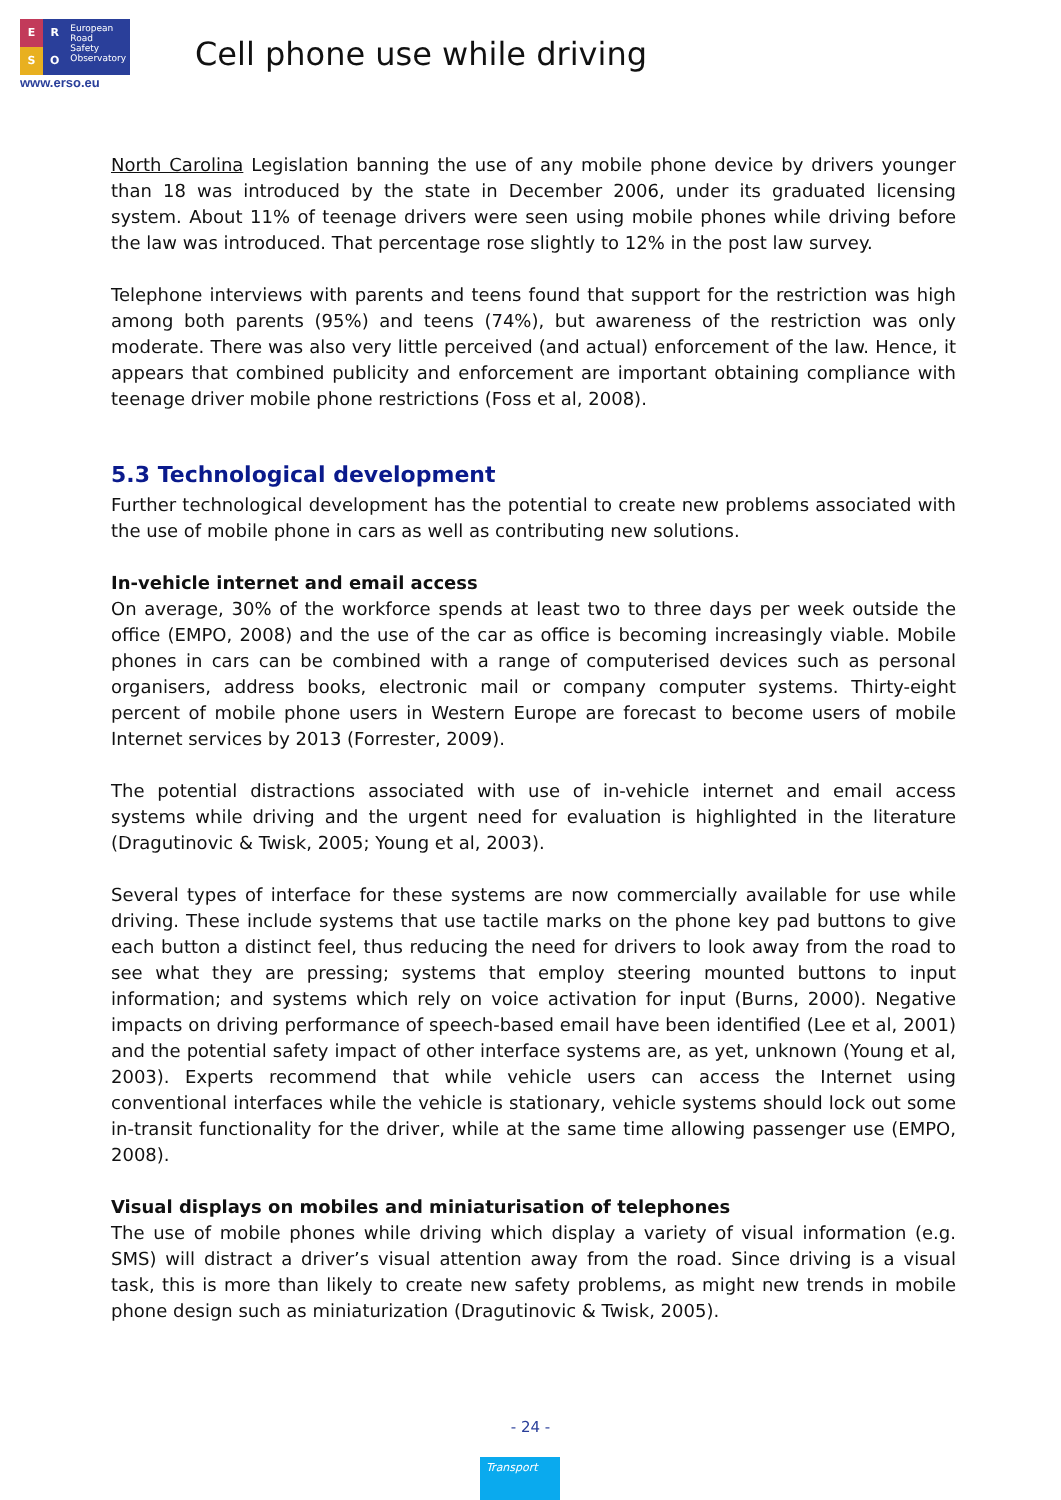E
R
S
O
European
Road
Safety
Observatory
www.erso.eu
Cell phone use while driving
North Carolina Legislation banning the use of any mobile phone device by drivers younger than 18 was introduced by the state in December 2006, under its graduated licensing system. About 11% of teenage drivers were seen using mobile phones while driving before the law was introduced. That percentage rose slightly to 12% in the post law survey.
Telephone interviews with parents and teens found that support for the restriction was high among both parents (95%) and teens (74%), but awareness of the restriction was only moderate. There was also very little perceived (and actual) enforcement of the law. Hence, it appears that combined publicity and enforcement are important obtaining compliance with teenage driver mobile phone restrictions (Foss et al, 2008).
5.3 Technological development
Further technological development has the potential to create new problems associated with the use of mobile phone in cars as well as contributing new solutions.
In-vehicle internet and email access
On average, 30% of the workforce spends at least two to three days per week outside the office (EMPO, 2008) and the use of the car as office is becoming increasingly viable. Mobile phones in cars can be combined with a range of computerised devices such as personal organisers, address books, electronic mail or company computer systems. Thirty-eight percent of mobile phone users in Western Europe are forecast to become users of mobile Internet services by 2013 (Forrester, 2009).
The potential distractions associated with use of in-vehicle internet and email access systems while driving and the urgent need for evaluation is highlighted in the literature (Dragutinovic & Twisk, 2005; Young et al, 2003).
Several types of interface for these systems are now commercially available for use while driving. These include systems that use tactile marks on the phone key pad buttons to give each button a distinct feel, thus reducing the need for drivers to look away from the road to see what they are pressing; systems that employ steering mounted buttons to input information; and systems which rely on voice activation for input (Burns, 2000). Negative impacts on driving performance of speech-based email have been identified (Lee et al, 2001) and the potential safety impact of other interface systems are, as yet, unknown (Young et al, 2003). Experts recommend that while vehicle users can access the Internet using conventional interfaces while the vehicle is stationary, vehicle systems should lock out some in-transit functionality for the driver, while at the same time allowing passenger use (EMPO, 2008).
Visual displays on mobiles and miniaturisation of telephones
The use of mobile phones while driving which display a variety of visual information (e.g. SMS) will distract a driver’s visual attention away from the road. Since driving is a visual task, this is more than likely to create new safety problems, as might new trends in mobile phone design such as miniaturization (Dragutinovic & Twisk, 2005).
- 24 -
Transport